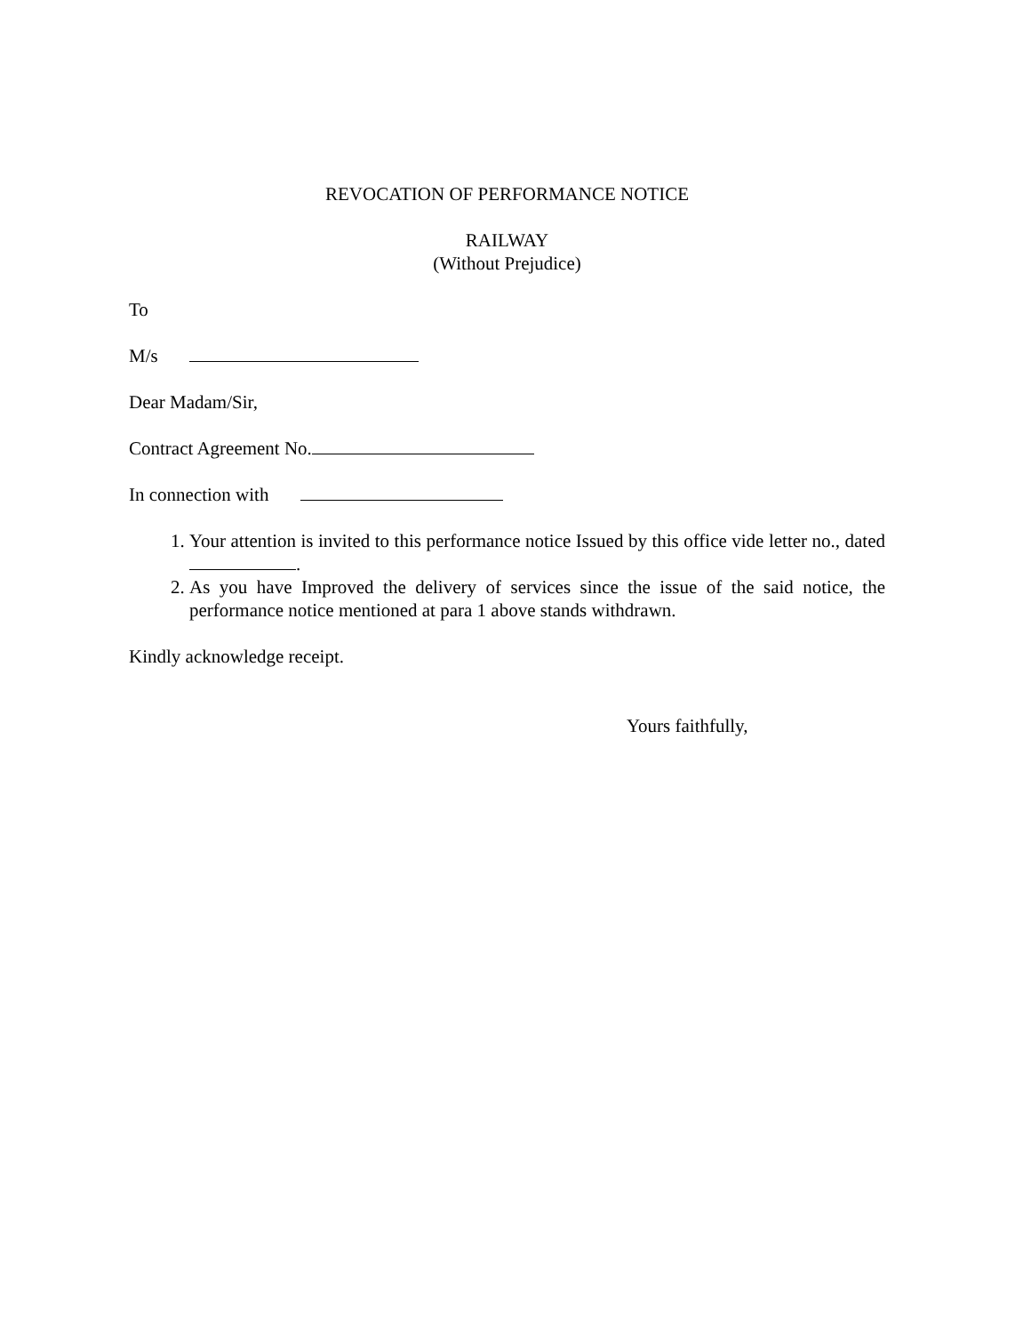REVOCATION OF PERFORMANCE NOTICE
RAILWAY
(Without Prejudice)
To
M/s
Dear Madam/Sir,
Contract Agreement No.
In connection with
1. Your attention is invited to this performance notice Issued by this office vide letter no., dated .
2. As you have Improved the delivery of services since the issue of the said notice, the performance notice mentioned at para 1 above stands withdrawn.
Kindly acknowledge receipt.
Yours faithfully,